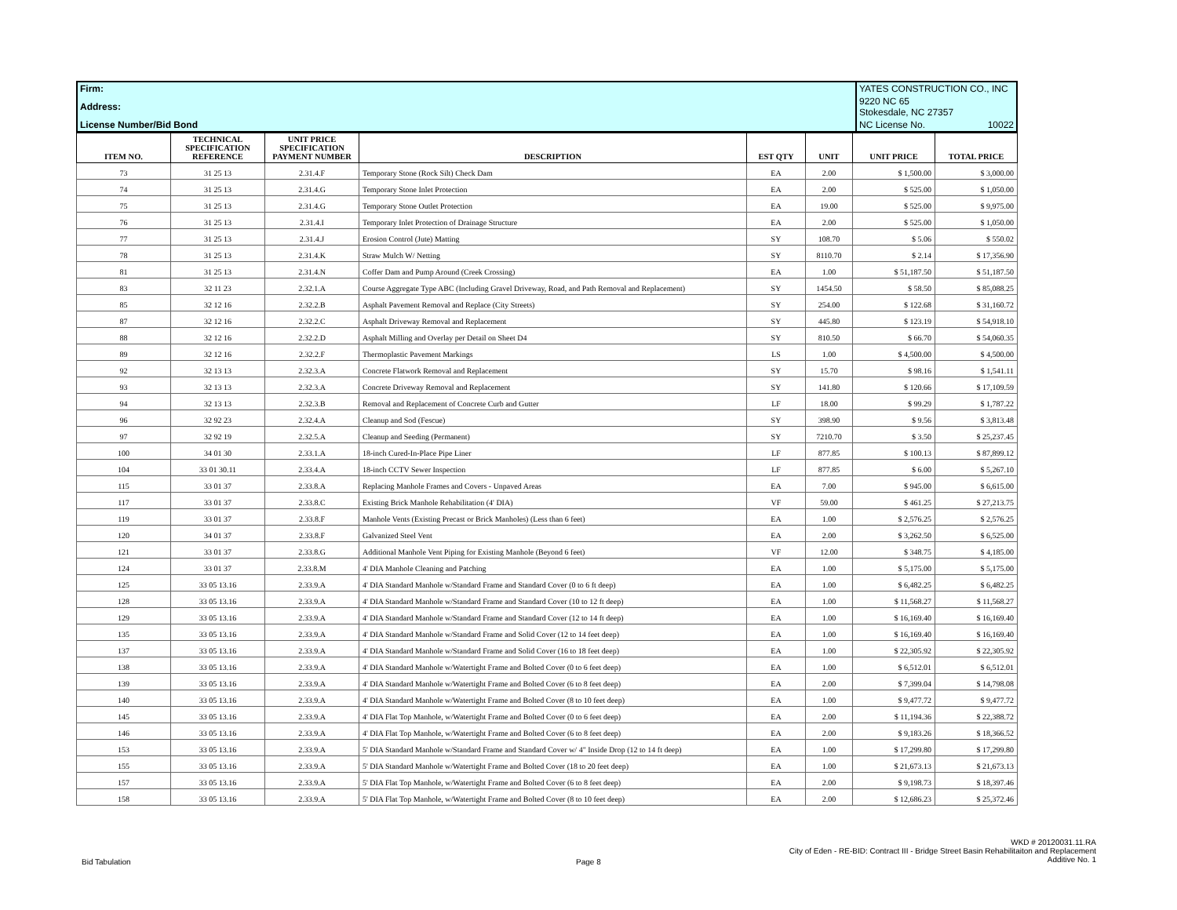| Firm: | YATES CONSTRUCTION CO., INC | |
| Address: | 9220 NC 65 Stokesdale, NC 27357 | |
| License Number/Bid Bond | NC License No. | 10022 |
| ITEM NO. | TECHNICAL SPECIFICATION REFERENCE | UNIT PRICE SPECIFICATION PAYMENT NUMBER | DESCRIPTION | EST QTY | UNIT | UNIT PRICE | TOTAL PRICE |
| --- | --- | --- | --- | --- | --- | --- | --- |
| 73 | 31 25 13 | 2.31.4.F | Temporary Stone (Rock Silt) Check Dam | EA | 2.00 | $ 1,500.00 | $ 3,000.00 |
| 74 | 31 25 13 | 2.31.4.G | Temporary Stone Inlet Protection | EA | 2.00 | $ 525.00 | $ 1,050.00 |
| 75 | 31 25 13 | 2.31.4.G | Temporary Stone Outlet Protection | EA | 19.00 | $ 525.00 | $ 9,975.00 |
| 76 | 31 25 13 | 2.31.4.I | Temporary Inlet Protection of Drainage Structure | EA | 2.00 | $ 525.00 | $ 1,050.00 |
| 77 | 31 25 13 | 2.31.4.J | Erosion Control (Jute) Matting | SY | 108.70 | $ 5.06 | $ 550.02 |
| 78 | 31 25 13 | 2.31.4.K | Straw Mulch W/ Netting | SY | 8110.70 | $ 2.14 | $ 17,356.90 |
| 81 | 31 25 13 | 2.31.4.N | Coffer Dam and Pump Around (Creek Crossing) | EA | 1.00 | $ 51,187.50 | $ 51,187.50 |
| 83 | 32 11 23 | 2.32.1.A | Course Aggregate Type ABC (Including Gravel Driveway, Road, and Path Removal and Replacement) | SY | 1454.50 | $ 58.50 | $ 85,088.25 |
| 85 | 32 12 16 | 2.32.2.B | Asphalt Pavement Removal and Replace (City Streets) | SY | 254.00 | $ 122.68 | $ 31,160.72 |
| 87 | 32 12 16 | 2.32.2.C | Asphalt Driveway Removal and Replacement | SY | 445.80 | $ 123.19 | $ 54,918.10 |
| 88 | 32 12 16 | 2.32.2.D | Asphalt Milling and Overlay per Detail on Sheet D4 | SY | 810.50 | $ 66.70 | $ 54,060.35 |
| 89 | 32 12 16 | 2.32.2.F | Thermoplastic Pavement Markings | LS | 1.00 | $ 4,500.00 | $ 4,500.00 |
| 92 | 32 13 13 | 2.32.3.A | Concrete Flatwork Removal and Replacement | SY | 15.70 | $ 98.16 | $ 1,541.11 |
| 93 | 32 13 13 | 2.32.3.A | Concrete Driveway Removal and Replacement | SY | 141.80 | $ 120.66 | $ 17,109.59 |
| 94 | 32 13 13 | 2.32.3.B | Removal and Replacement of Concrete Curb and Gutter | LF | 18.00 | $ 99.29 | $ 1,787.22 |
| 96 | 32 92 23 | 2.32.4.A | Cleanup and Sod (Fescue) | SY | 398.90 | $ 9.56 | $ 3,813.48 |
| 97 | 32 92 19 | 2.32.5.A | Cleanup and Seeding (Permanent) | SY | 7210.70 | $ 3.50 | $ 25,237.45 |
| 100 | 34 01 30 | 2.33.1.A | 18-inch Cured-In-Place Pipe Liner | LF | 877.85 | $ 100.13 | $ 87,899.12 |
| 104 | 33 01 30.11 | 2.33.4.A | 18-inch CCTV Sewer Inspection | LF | 877.85 | $ 6.00 | $ 5,267.10 |
| 115 | 33 01 37 | 2.33.8.A | Replacing Manhole Frames and Covers - Unpaved Areas | EA | 7.00 | $ 945.00 | $ 6,615.00 |
| 117 | 33 01 37 | 2.33.8.C | Existing Brick Manhole Rehabilitation (4' DIA) | VF | 59.00 | $ 461.25 | $ 27,213.75 |
| 119 | 33 01 37 | 2.33.8.F | Manhole Vents (Existing Precast or Brick Manholes) (Less than 6 feet) | EA | 1.00 | $ 2,576.25 | $ 2,576.25 |
| 120 | 34 01 37 | 2.33.8.F | Galvanized Steel Vent | EA | 2.00 | $ 3,262.50 | $ 6,525.00 |
| 121 | 33 01 37 | 2.33.8.G | Additional Manhole Vent Piping for Existing Manhole (Beyond 6 feet) | VF | 12.00 | $ 348.75 | $ 4,185.00 |
| 124 | 33 01 37 | 2.33.8.M | 4' DIA Manhole Cleaning and Patching | EA | 1.00 | $ 5,175.00 | $ 5,175.00 |
| 125 | 33 05 13.16 | 2.33.9.A | 4' DIA Standard Manhole w/Standard Frame and Standard Cover (0 to 6 ft deep) | EA | 1.00 | $ 6,482.25 | $ 6,482.25 |
| 128 | 33 05 13.16 | 2.33.9.A | 4' DIA Standard Manhole w/Standard Frame and Standard Cover (10 to 12 ft deep) | EA | 1.00 | $ 11,568.27 | $ 11,568.27 |
| 129 | 33 05 13.16 | 2.33.9.A | 4' DIA Standard Manhole w/Standard Frame and Standard Cover (12 to 14 ft deep) | EA | 1.00 | $ 16,169.40 | $ 16,169.40 |
| 135 | 33 05 13.16 | 2.33.9.A | 4' DIA Standard Manhole w/Standard Frame and Solid Cover (12 to 14 feet deep) | EA | 1.00 | $ 16,169.40 | $ 16,169.40 |
| 137 | 33 05 13.16 | 2.33.9.A | 4' DIA Standard Manhole w/Standard Frame and Solid Cover (16 to 18 feet deep) | EA | 1.00 | $ 22,305.92 | $ 22,305.92 |
| 138 | 33 05 13.16 | 2.33.9.A | 4' DIA Standard Manhole w/Watertight Frame and Bolted Cover (0 to 6 feet deep) | EA | 1.00 | $ 6,512.01 | $ 6,512.01 |
| 139 | 33 05 13.16 | 2.33.9.A | 4' DIA Standard Manhole w/Watertight Frame and Bolted Cover (6 to 8 feet deep) | EA | 2.00 | $ 7,399.04 | $ 14,798.08 |
| 140 | 33 05 13.16 | 2.33.9.A | 4' DIA Standard Manhole w/Watertight Frame and Bolted Cover (8 to 10 feet deep) | EA | 1.00 | $ 9,477.72 | $ 9,477.72 |
| 145 | 33 05 13.16 | 2.33.9.A | 4' DIA Flat Top Manhole, w/Watertight Frame and Bolted Cover (0 to 6 feet deep) | EA | 2.00 | $ 11,194.36 | $ 22,388.72 |
| 146 | 33 05 13.16 | 2.33.9.A | 4' DIA Flat Top Manhole, w/Watertight Frame and Bolted Cover (6 to 8 feet deep) | EA | 2.00 | $ 9,183.26 | $ 18,366.52 |
| 153 | 33 05 13.16 | 2.33.9.A | 5' DIA Standard Manhole w/Standard Frame and Standard Cover w/ 4" Inside Drop (12 to 14 ft deep) | EA | 1.00 | $ 17,299.80 | $ 17,299.80 |
| 155 | 33 05 13.16 | 2.33.9.A | 5' DIA Standard Manhole w/Watertight Frame and Bolted Cover (18 to 20 feet deep) | EA | 1.00 | $ 21,673.13 | $ 21,673.13 |
| 157 | 33 05 13.16 | 2.33.9.A | 5' DIA Flat Top Manhole, w/Watertight Frame and Bolted Cover (6 to 8 feet deep) | EA | 2.00 | $ 9,198.73 | $ 18,397.46 |
| 158 | 33 05 13.16 | 2.33.9.A | 5' DIA Flat Top Manhole, w/Watertight Frame and Bolted Cover (8 to 10 feet deep) | EA | 2.00 | $ 12,686.23 | $ 25,372.46 |
WKD # 20120031.11.RA
City of Eden - RE-BID: Contract III - Bridge Street Basin Rehabilitaiton and Replacement
Additive No. 1
Bid Tabulation Page 8